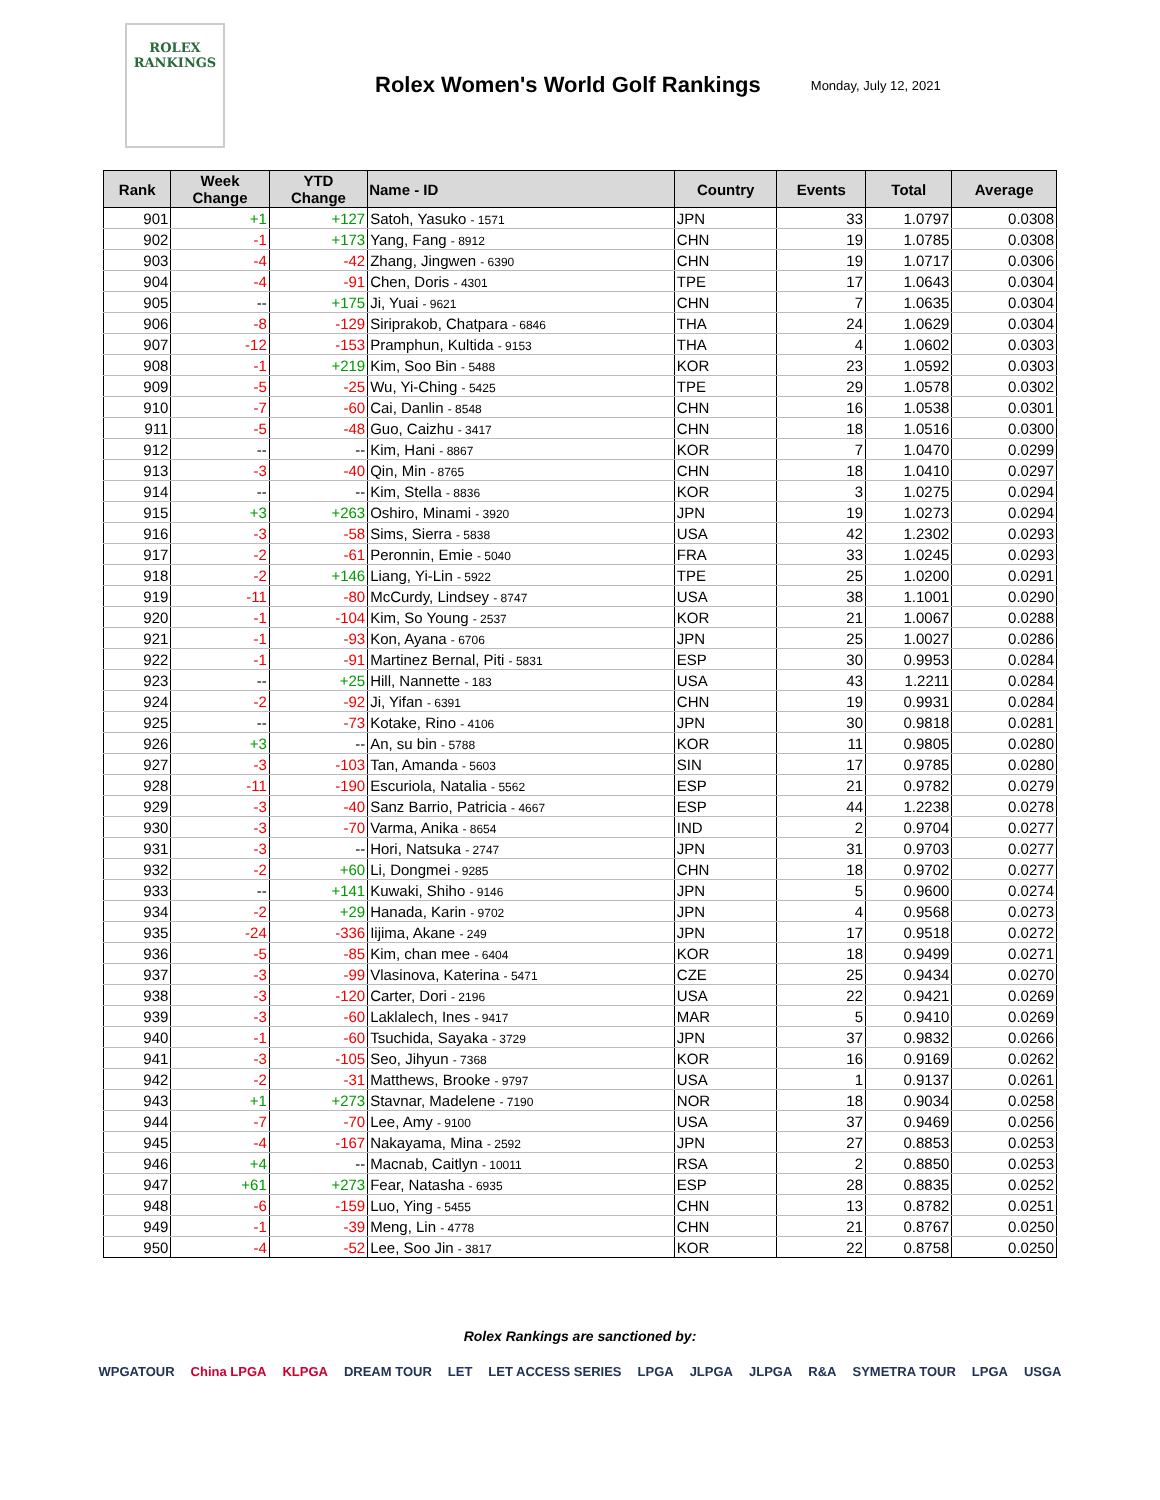ROLEX
RANKINGS
Rolex Women's World Golf Rankings
Monday, July 12, 2021
| Rank | Week Change | YTD Change | Name - ID | Country | Events | Total | Average |
| --- | --- | --- | --- | --- | --- | --- | --- |
| 901 | +1 | +127 | Satoh, Yasuko - 1571 | JPN | 33 | 1.0797 | 0.0308 |
| 902 | -1 | +173 | Yang, Fang - 8912 | CHN | 19 | 1.0785 | 0.0308 |
| 903 | -4 | -42 | Zhang, Jingwen - 6390 | CHN | 19 | 1.0717 | 0.0306 |
| 904 | -4 | -91 | Chen, Doris - 4301 | TPE | 17 | 1.0643 | 0.0304 |
| 905 | -- | +175 | Ji, Yuai - 9621 | CHN | 7 | 1.0635 | 0.0304 |
| 906 | -8 | -129 | Siriprakob, Chatpara - 6846 | THA | 24 | 1.0629 | 0.0304 |
| 907 | -12 | -153 | Pramphun, Kultida - 9153 | THA | 4 | 1.0602 | 0.0303 |
| 908 | -1 | +219 | Kim, Soo Bin - 5488 | KOR | 23 | 1.0592 | 0.0303 |
| 909 | -5 | -25 | Wu, Yi-Ching - 5425 | TPE | 29 | 1.0578 | 0.0302 |
| 910 | -7 | -60 | Cai, Danlin - 8548 | CHN | 16 | 1.0538 | 0.0301 |
| 911 | -5 | -48 | Guo, Caizhu - 3417 | CHN | 18 | 1.0516 | 0.0300 |
| 912 | -- | -- | Kim, Hani - 8867 | KOR | 7 | 1.0470 | 0.0299 |
| 913 | -3 | -40 | Qin, Min - 8765 | CHN | 18 | 1.0410 | 0.0297 |
| 914 | -- | -- | Kim, Stella - 8836 | KOR | 3 | 1.0275 | 0.0294 |
| 915 | +3 | +263 | Oshiro, Minami - 3920 | JPN | 19 | 1.0273 | 0.0294 |
| 916 | -3 | -58 | Sims, Sierra - 5838 | USA | 42 | 1.2302 | 0.0293 |
| 917 | -2 | -61 | Peronnin, Emie - 5040 | FRA | 33 | 1.0245 | 0.0293 |
| 918 | -2 | +146 | Liang, Yi-Lin - 5922 | TPE | 25 | 1.0200 | 0.0291 |
| 919 | -11 | -80 | McCurdy, Lindsey - 8747 | USA | 38 | 1.1001 | 0.0290 |
| 920 | -1 | -104 | Kim, So Young - 2537 | KOR | 21 | 1.0067 | 0.0288 |
| 921 | -1 | -93 | Kon, Ayana - 6706 | JPN | 25 | 1.0027 | 0.0286 |
| 922 | -1 | -91 | Martinez Bernal, Piti - 5831 | ESP | 30 | 0.9953 | 0.0284 |
| 923 | -- | +25 | Hill, Nannette - 183 | USA | 43 | 1.2211 | 0.0284 |
| 924 | -2 | -92 | Ji, Yifan - 6391 | CHN | 19 | 0.9931 | 0.0284 |
| 925 | -- | -73 | Kotake, Rino - 4106 | JPN | 30 | 0.9818 | 0.0281 |
| 926 | +3 | -- | An, su bin - 5788 | KOR | 11 | 0.9805 | 0.0280 |
| 927 | -3 | -103 | Tan, Amanda - 5603 | SIN | 17 | 0.9785 | 0.0280 |
| 928 | -11 | -190 | Escuriola, Natalia - 5562 | ESP | 21 | 0.9782 | 0.0279 |
| 929 | -3 | -40 | Sanz Barrio, Patricia - 4667 | ESP | 44 | 1.2238 | 0.0278 |
| 930 | -3 | -70 | Varma, Anika - 8654 | IND | 2 | 0.9704 | 0.0277 |
| 931 | -3 | -- | Hori, Natsuka - 2747 | JPN | 31 | 0.9703 | 0.0277 |
| 932 | -2 | +60 | Li, Dongmei - 9285 | CHN | 18 | 0.9702 | 0.0277 |
| 933 | -- | +141 | Kuwaki, Shiho - 9146 | JPN | 5 | 0.9600 | 0.0274 |
| 934 | -2 | +29 | Hanada, Karin - 9702 | JPN | 4 | 0.9568 | 0.0273 |
| 935 | -24 | -336 | Iijima, Akane - 249 | JPN | 17 | 0.9518 | 0.0272 |
| 936 | -5 | -85 | Kim, chan mee - 6404 | KOR | 18 | 0.9499 | 0.0271 |
| 937 | -3 | -99 | Vlasinova, Katerina - 5471 | CZE | 25 | 0.9434 | 0.0270 |
| 938 | -3 | -120 | Carter, Dori - 2196 | USA | 22 | 0.9421 | 0.0269 |
| 939 | -3 | -60 | Laklalech, Ines - 9417 | MAR | 5 | 0.9410 | 0.0269 |
| 940 | -1 | -60 | Tsuchida, Sayaka - 3729 | JPN | 37 | 0.9832 | 0.0266 |
| 941 | -3 | -105 | Seo, Jihyun - 7368 | KOR | 16 | 0.9169 | 0.0262 |
| 942 | -2 | -31 | Matthews, Brooke - 9797 | USA | 1 | 0.9137 | 0.0261 |
| 943 | +1 | +273 | Stavnar, Madelene - 7190 | NOR | 18 | 0.9034 | 0.0258 |
| 944 | -7 | -70 | Lee, Amy - 9100 | USA | 37 | 0.9469 | 0.0256 |
| 945 | -4 | -167 | Nakayama, Mina - 2592 | JPN | 27 | 0.8853 | 0.0253 |
| 946 | +4 | -- | Macnab, Caitlyn - 10011 | RSA | 2 | 0.8850 | 0.0253 |
| 947 | +61 | +273 | Fear, Natasha - 6935 | ESP | 28 | 0.8835 | 0.0252 |
| 948 | -6 | -159 | Luo, Ying - 5455 | CHN | 13 | 0.8782 | 0.0251 |
| 949 | -1 | -39 | Meng, Lin - 4778 | CHN | 21 | 0.8767 | 0.0250 |
| 950 | -4 | -52 | Lee, Soo Jin - 3817 | KOR | 22 | 0.8758 | 0.0250 |
Rolex Rankings are sanctioned by:
WPGATOUR China LPGA KLPGA DREAM TOUR LET LET ACCESS SERIES LPGA JLPGA JLPGA R&A SYMETRA TOUR LPGA USGA